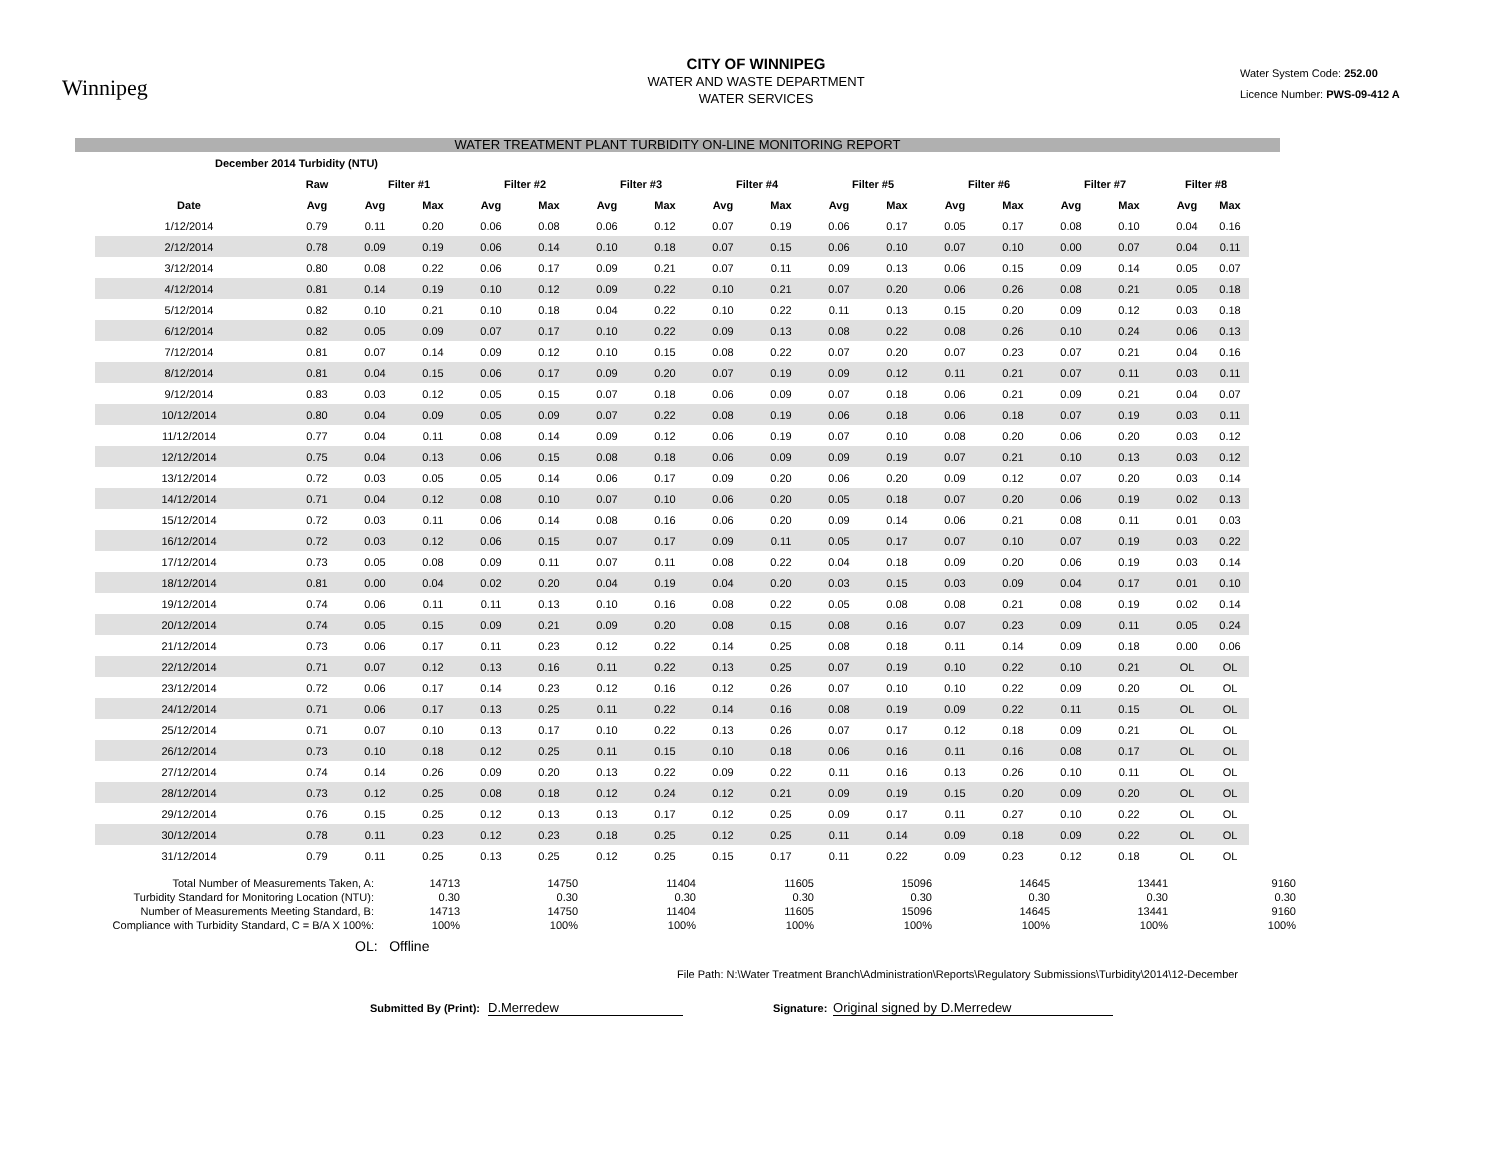Winnipeg
CITY OF WINNIPEG
WATER AND WASTE DEPARTMENT
WATER SERVICES
Water System Code: 252.00
Licence Number: PWS-09-412 A
WATER TREATMENT PLANT TURBIDITY ON-LINE MONITORING REPORT
| December 2014 Turbidity (NTU) | | | | | | | | | | | | | | | | | |
| --- | --- | --- | --- | --- | --- | --- | --- | --- | --- | --- | --- | --- | --- | --- | --- | --- | --- |
| | Raw | Filter #1 | | Filter #2 | | Filter #3 | | Filter #4 | | Filter #5 | | Filter #6 | | Filter #7 | | Filter #8 | |
| Date | Avg | Avg | Max | Avg | Max | Avg | Max | Avg | Max | Avg | Max | Avg | Max | Avg | Max | Avg | Max |
| 1/12/2014 | 0.79 | 0.11 | 0.20 | 0.06 | 0.08 | 0.06 | 0.12 | 0.07 | 0.19 | 0.06 | 0.17 | 0.05 | 0.17 | 0.08 | 0.10 | 0.04 | 0.16 |
| 2/12/2014 | 0.78 | 0.09 | 0.19 | 0.06 | 0.14 | 0.10 | 0.18 | 0.07 | 0.15 | 0.06 | 0.10 | 0.07 | 0.10 | 0.00 | 0.07 | 0.04 | 0.11 |
| 3/12/2014 | 0.80 | 0.08 | 0.22 | 0.06 | 0.17 | 0.09 | 0.21 | 0.07 | 0.11 | 0.09 | 0.13 | 0.06 | 0.15 | 0.09 | 0.14 | 0.05 | 0.07 |
| 4/12/2014 | 0.81 | 0.14 | 0.19 | 0.10 | 0.12 | 0.09 | 0.22 | 0.10 | 0.21 | 0.07 | 0.20 | 0.06 | 0.26 | 0.08 | 0.21 | 0.05 | 0.18 |
| 5/12/2014 | 0.82 | 0.10 | 0.21 | 0.10 | 0.18 | 0.04 | 0.22 | 0.10 | 0.22 | 0.11 | 0.13 | 0.15 | 0.20 | 0.09 | 0.12 | 0.03 | 0.18 |
| 6/12/2014 | 0.82 | 0.05 | 0.09 | 0.07 | 0.17 | 0.10 | 0.22 | 0.09 | 0.13 | 0.08 | 0.22 | 0.08 | 0.26 | 0.10 | 0.24 | 0.06 | 0.13 |
| 7/12/2014 | 0.81 | 0.07 | 0.14 | 0.09 | 0.12 | 0.10 | 0.15 | 0.08 | 0.22 | 0.07 | 0.20 | 0.07 | 0.23 | 0.07 | 0.21 | 0.04 | 0.16 |
| 8/12/2014 | 0.81 | 0.04 | 0.15 | 0.06 | 0.17 | 0.09 | 0.20 | 0.07 | 0.19 | 0.09 | 0.12 | 0.11 | 0.21 | 0.07 | 0.11 | 0.03 | 0.11 |
| 9/12/2014 | 0.83 | 0.03 | 0.12 | 0.05 | 0.15 | 0.07 | 0.18 | 0.06 | 0.09 | 0.07 | 0.18 | 0.06 | 0.21 | 0.09 | 0.21 | 0.04 | 0.07 |
| 10/12/2014 | 0.80 | 0.04 | 0.09 | 0.05 | 0.09 | 0.07 | 0.22 | 0.08 | 0.19 | 0.06 | 0.18 | 0.06 | 0.18 | 0.07 | 0.19 | 0.03 | 0.11 |
| 11/12/2014 | 0.77 | 0.04 | 0.11 | 0.08 | 0.14 | 0.09 | 0.12 | 0.06 | 0.19 | 0.07 | 0.10 | 0.08 | 0.20 | 0.06 | 0.20 | 0.03 | 0.12 |
| 12/12/2014 | 0.75 | 0.04 | 0.13 | 0.06 | 0.15 | 0.08 | 0.18 | 0.06 | 0.09 | 0.09 | 0.19 | 0.07 | 0.21 | 0.10 | 0.13 | 0.03 | 0.12 |
| 13/12/2014 | 0.72 | 0.03 | 0.05 | 0.05 | 0.14 | 0.06 | 0.17 | 0.09 | 0.20 | 0.06 | 0.20 | 0.09 | 0.12 | 0.07 | 0.20 | 0.03 | 0.14 |
| 14/12/2014 | 0.71 | 0.04 | 0.12 | 0.08 | 0.10 | 0.07 | 0.10 | 0.06 | 0.20 | 0.05 | 0.18 | 0.07 | 0.20 | 0.06 | 0.19 | 0.02 | 0.13 |
| 15/12/2014 | 0.72 | 0.03 | 0.11 | 0.06 | 0.14 | 0.08 | 0.16 | 0.06 | 0.20 | 0.09 | 0.14 | 0.06 | 0.21 | 0.08 | 0.11 | 0.01 | 0.03 |
| 16/12/2014 | 0.72 | 0.03 | 0.12 | 0.06 | 0.15 | 0.07 | 0.17 | 0.09 | 0.11 | 0.05 | 0.17 | 0.07 | 0.10 | 0.07 | 0.19 | 0.03 | 0.22 |
| 17/12/2014 | 0.73 | 0.05 | 0.08 | 0.09 | 0.11 | 0.07 | 0.11 | 0.08 | 0.22 | 0.04 | 0.18 | 0.09 | 0.20 | 0.06 | 0.19 | 0.03 | 0.14 |
| 18/12/2014 | 0.81 | 0.00 | 0.04 | 0.02 | 0.20 | 0.04 | 0.19 | 0.04 | 0.20 | 0.03 | 0.15 | 0.03 | 0.09 | 0.04 | 0.17 | 0.01 | 0.10 |
| 19/12/2014 | 0.74 | 0.06 | 0.11 | 0.11 | 0.13 | 0.10 | 0.16 | 0.08 | 0.22 | 0.05 | 0.08 | 0.08 | 0.21 | 0.08 | 0.19 | 0.02 | 0.14 |
| 20/12/2014 | 0.74 | 0.05 | 0.15 | 0.09 | 0.21 | 0.09 | 0.20 | 0.08 | 0.15 | 0.08 | 0.16 | 0.07 | 0.23 | 0.09 | 0.11 | 0.05 | 0.24 |
| 21/12/2014 | 0.73 | 0.06 | 0.17 | 0.11 | 0.23 | 0.12 | 0.22 | 0.14 | 0.25 | 0.08 | 0.18 | 0.11 | 0.14 | 0.09 | 0.18 | 0.00 | 0.06 |
| 22/12/2014 | 0.71 | 0.07 | 0.12 | 0.13 | 0.16 | 0.11 | 0.22 | 0.13 | 0.25 | 0.07 | 0.19 | 0.10 | 0.22 | 0.10 | 0.21 | OL | OL |
| 23/12/2014 | 0.72 | 0.06 | 0.17 | 0.14 | 0.23 | 0.12 | 0.16 | 0.12 | 0.26 | 0.07 | 0.10 | 0.10 | 0.22 | 0.09 | 0.20 | OL | OL |
| 24/12/2014 | 0.71 | 0.06 | 0.17 | 0.13 | 0.25 | 0.11 | 0.22 | 0.14 | 0.16 | 0.08 | 0.19 | 0.09 | 0.22 | 0.11 | 0.15 | OL | OL |
| 25/12/2014 | 0.71 | 0.07 | 0.10 | 0.13 | 0.17 | 0.10 | 0.22 | 0.13 | 0.26 | 0.07 | 0.17 | 0.12 | 0.18 | 0.09 | 0.21 | OL | OL |
| 26/12/2014 | 0.73 | 0.10 | 0.18 | 0.12 | 0.25 | 0.11 | 0.15 | 0.10 | 0.18 | 0.06 | 0.16 | 0.11 | 0.16 | 0.08 | 0.17 | OL | OL |
| 27/12/2014 | 0.74 | 0.14 | 0.26 | 0.09 | 0.20 | 0.13 | 0.22 | 0.09 | 0.22 | 0.11 | 0.16 | 0.13 | 0.26 | 0.10 | 0.11 | OL | OL |
| 28/12/2014 | 0.73 | 0.12 | 0.25 | 0.08 | 0.18 | 0.12 | 0.24 | 0.12 | 0.21 | 0.09 | 0.19 | 0.15 | 0.20 | 0.09 | 0.20 | OL | OL |
| 29/12/2014 | 0.76 | 0.15 | 0.25 | 0.12 | 0.13 | 0.13 | 0.17 | 0.12 | 0.25 | 0.09 | 0.17 | 0.11 | 0.27 | 0.10 | 0.22 | OL | OL |
| 30/12/2014 | 0.78 | 0.11 | 0.23 | 0.12 | 0.23 | 0.18 | 0.25 | 0.12 | 0.25 | 0.11 | 0.14 | 0.09 | 0.18 | 0.09 | 0.22 | OL | OL |
| 31/12/2014 | 0.79 | 0.11 | 0.25 | 0.13 | 0.25 | 0.12 | 0.25 | 0.15 | 0.17 | 0.11 | 0.22 | 0.09 | 0.23 | 0.12 | 0.18 | OL | OL |
| Total Number of Measurements Taken, A: | 14713 | 14750 | 11404 | 11605 | 15096 | 14645 | 13441 | 9160 |
| Turbidity Standard for Monitoring Location (NTU): | 0.30 | 0.30 | 0.30 | 0.30 | 0.30 | 0.30 | 0.30 | 0.30 |
| Number of Measurements Meeting Standard, B: | 14713 | 14750 | 11404 | 11605 | 15096 | 14645 | 13441 | 9160 |
| Compliance with Turbidity Standard, C = B/A X 100%: | 100% | 100% | 100% | 100% | 100% | 100% | 100% | 100% |
OL: Offline
File Path: N:\Water Treatment Branch\Administration\Reports\Regulatory Submissions\Turbidity\2014\12-December
Submitted By (Print): D.Merredew Signature: Original signed by D.Merredew